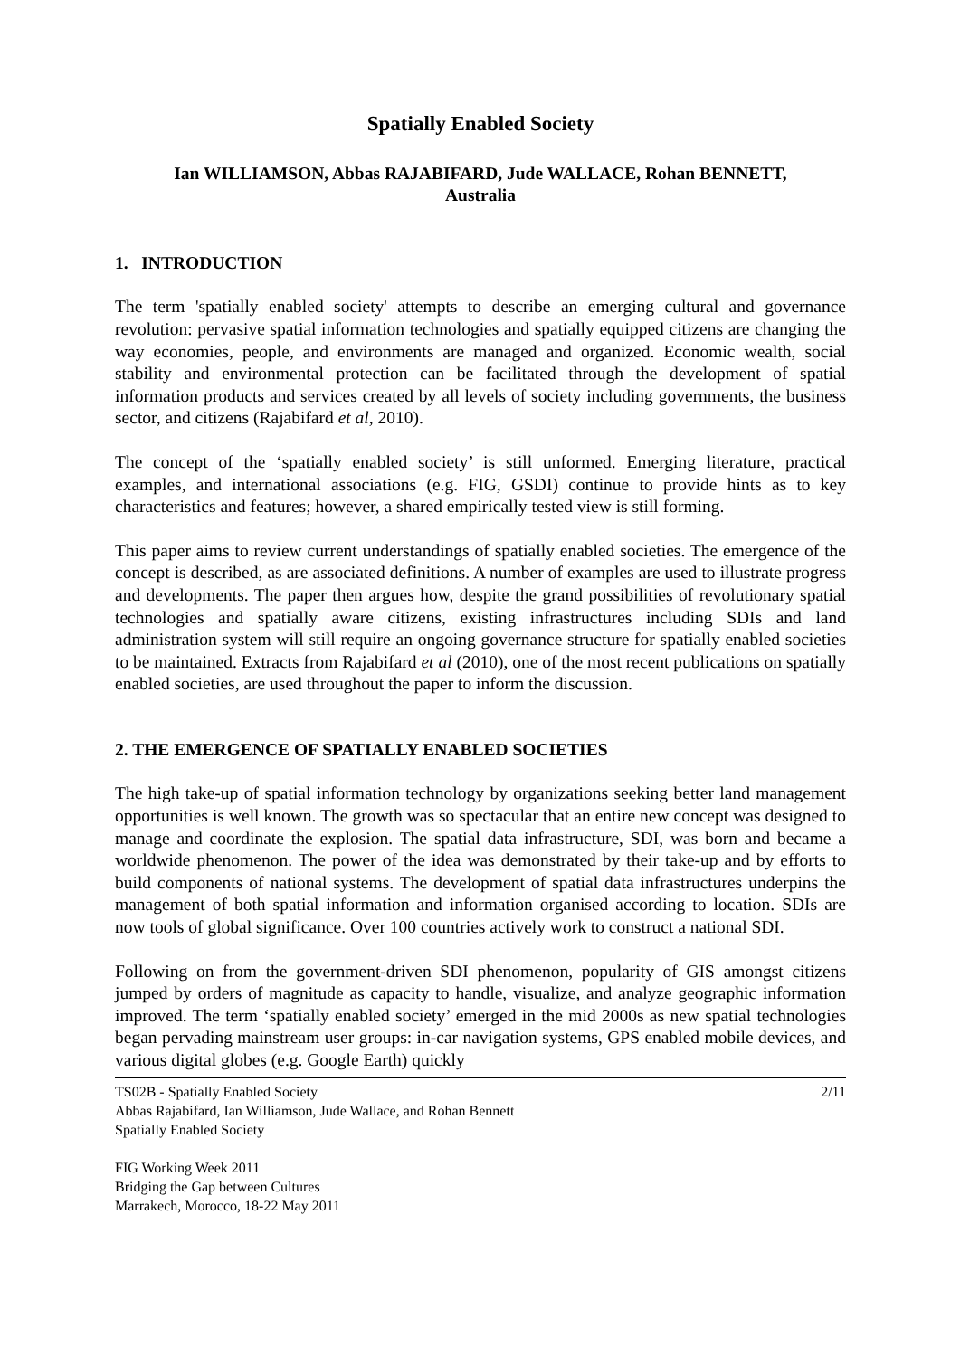Spatially Enabled Society
Ian WILLIAMSON, Abbas RAJABIFARD, Jude WALLACE, Rohan BENNETT,
Australia
1. INTRODUCTION
The term 'spatially enabled society' attempts to describe an emerging cultural and governance revolution: pervasive spatial information technologies and spatially equipped citizens are changing the way economies, people, and environments are managed and organized. Economic wealth, social stability and environmental protection can be facilitated through the development of spatial information products and services created by all levels of society including governments, the business sector, and citizens (Rajabifard et al, 2010).
The concept of the ‘spatially enabled society’ is still unformed. Emerging literature, practical examples, and international associations (e.g. FIG, GSDI) continue to provide hints as to key characteristics and features; however, a shared empirically tested view is still forming.
This paper aims to review current understandings of spatially enabled societies. The emergence of the concept is described, as are associated definitions. A number of examples are used to illustrate progress and developments. The paper then argues how, despite the grand possibilities of revolutionary spatial technologies and spatially aware citizens, existing infrastructures including SDIs and land administration system will still require an ongoing governance structure for spatially enabled societies to be maintained. Extracts from Rajabifard et al (2010), one of the most recent publications on spatially enabled societies, are used throughout the paper to inform the discussion.
2. THE EMERGENCE OF SPATIALLY ENABLED SOCIETIES
The high take-up of spatial information technology by organizations seeking better land management opportunities is well known. The growth was so spectacular that an entire new concept was designed to manage and coordinate the explosion. The spatial data infrastructure, SDI, was born and became a worldwide phenomenon. The power of the idea was demonstrated by their take-up and by efforts to build components of national systems. The development of spatial data infrastructures underpins the management of both spatial information and information organised according to location. SDIs are now tools of global significance. Over 100 countries actively work to construct a national SDI.
Following on from the government-driven SDI phenomenon, popularity of GIS amongst citizens jumped by orders of magnitude as capacity to handle, visualize, and analyze geographic information improved. The term ‘spatially enabled society’ emerged in the mid 2000s as new spatial technologies began pervading mainstream user groups: in-car navigation systems, GPS enabled mobile devices, and various digital globes (e.g. Google Earth) quickly
TS02B - Spatially Enabled Society
Abbas Rajabifard, Ian Williamson, Jude Wallace, and Rohan Bennett
Spatially Enabled Society
FIG Working Week 2011
Bridging the Gap between Cultures
Marrakech, Morocco, 18-22 May 2011
2/11